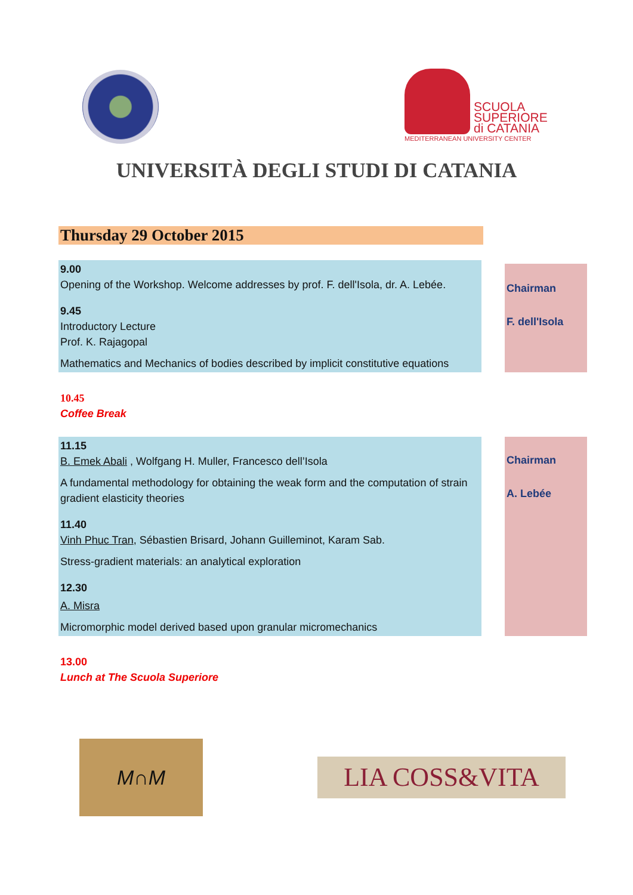SCUOLA
SUPERIORE
di CATANIA
MEDITERRANEAN UNIVERSITY CENTER
UNIVERSITÀ DEGLI STUDI DI CATANIA
Thursday 29 October 2015
9.00
Opening of the Workshop. Welcome addresses by prof. F. dell'Isola, dr. A. Lebée.
9.45
Introductory Lecture
Prof. K. Rajagopal
Mathematics and Mechanics of bodies described by implicit constitutive equations
Chairman
F. dell'Isola
10.45
Coffee Break
11.15
B. Emek Abali , Wolfgang H. Muller, Francesco dell’Isola
A fundamental methodology for obtaining the weak form and the computation of strain gradient elasticity theories
11.40
Vinh Phuc Tran, Sébastien Brisard, Johann Guilleminot, Karam Sab.
Stress-gradient materials: an analytical exploration
12.30
A. Misra
Micromorphic model derived based upon granular micromechanics
Chairman
A. Lebée
13.00
Lunch at The Scuola Superiore
M∩M
LIA COSS&VITA